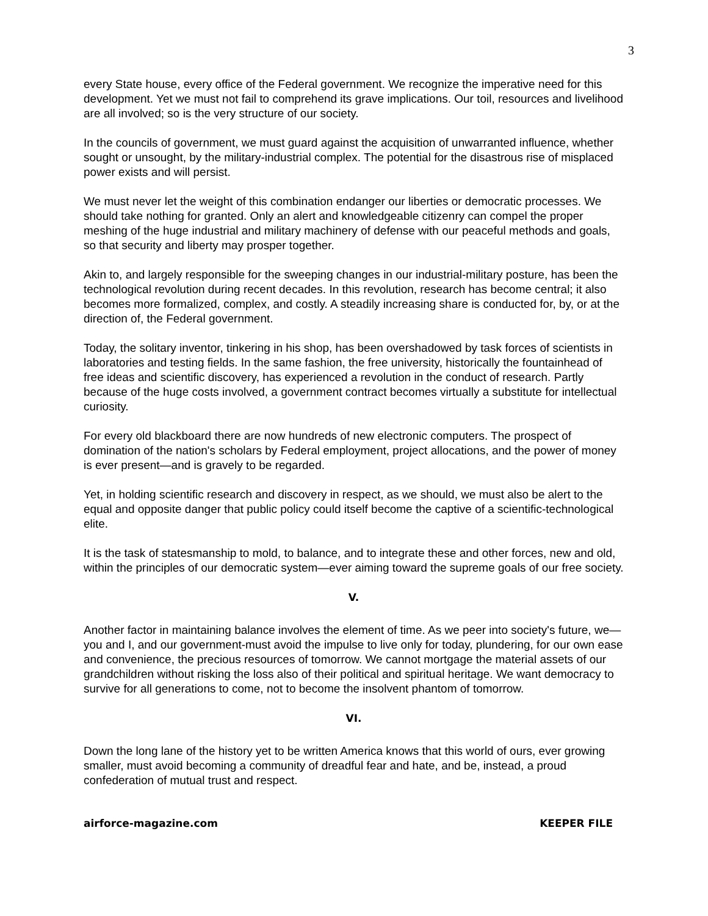3
every State house, every office of the Federal government. We recognize the imperative need for this development. Yet we must not fail to comprehend its grave implications. Our toil, resources and livelihood are all involved; so is the very structure of our society.
In the councils of government, we must guard against the acquisition of unwarranted influence, whether sought or unsought, by the military-industrial complex. The potential for the disastrous rise of misplaced power exists and will persist.
We must never let the weight of this combination endanger our liberties or democratic processes. We should take nothing for granted. Only an alert and knowledgeable citizenry can compel the proper meshing of the huge industrial and military machinery of defense with our peaceful methods and goals, so that security and liberty may prosper together.
Akin to, and largely responsible for the sweeping changes in our industrial-military posture, has been the technological revolution during recent decades. In this revolution, research has become central; it also becomes more formalized, complex, and costly. A steadily increasing share is conducted for, by, or at the direction of, the Federal government.
Today, the solitary inventor, tinkering in his shop, has been overshadowed by task forces of scientists in laboratories and testing fields. In the same fashion, the free university, historically the fountainhead of free ideas and scientific discovery, has experienced a revolution in the conduct of research. Partly because of the huge costs involved, a government contract becomes virtually a substitute for intellectual curiosity.
For every old blackboard there are now hundreds of new electronic computers. The prospect of domination of the nation's scholars by Federal employment, project allocations, and the power of money is ever present—and is gravely to be regarded.
Yet, in holding scientific research and discovery in respect, as we should, we must also be alert to the equal and opposite danger that public policy could itself become the captive of a scientific-technological elite.
It is the task of statesmanship to mold, to balance, and to integrate these and other forces, new and old, within the principles of our democratic system—ever aiming toward the supreme goals of our free society.
V.
Another factor in maintaining balance involves the element of time. As we peer into society's future, we—you and I, and our government-must avoid the impulse to live only for today, plundering, for our own ease and convenience, the precious resources of tomorrow. We cannot mortgage the material assets of our grandchildren without risking the loss also of their political and spiritual heritage. We want democracy to survive for all generations to come, not to become the insolvent phantom of tomorrow.
VI.
Down the long lane of the history yet to be written America knows that this world of ours, ever growing smaller, must avoid becoming a community of dreadful fear and hate, and be, instead, a proud confederation of mutual trust and respect.
airforce-magazine.com KEEPER FILE